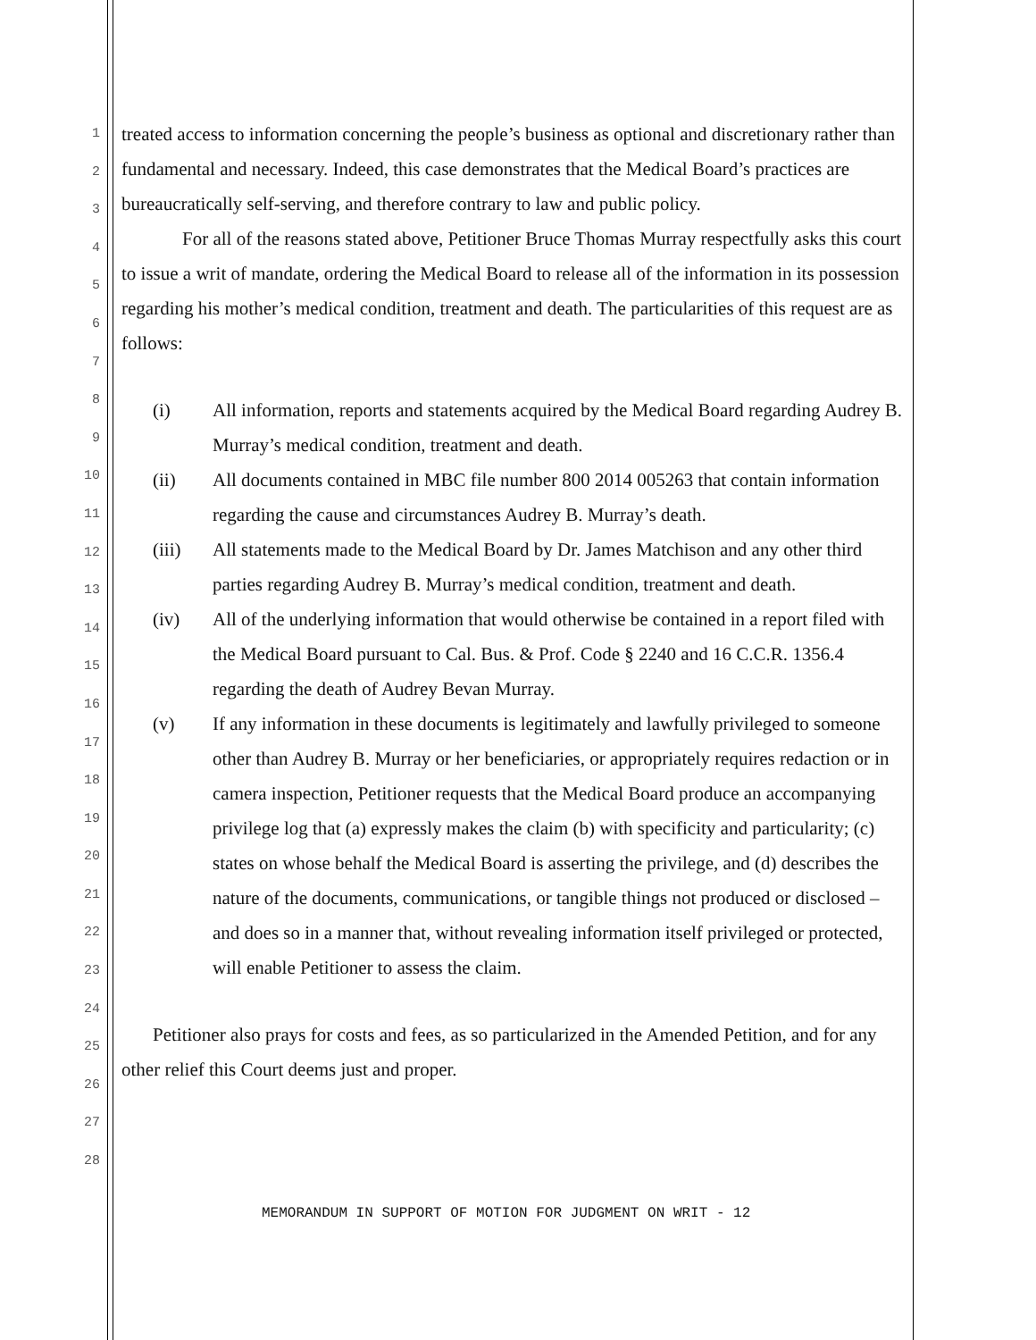1
2
3
4
5
6
7
8
9
10
11
12
13
14
15
16
17
18
19
20
21
22
23
24
25
26
27
28
treated access to information concerning the people’s business as optional and discretionary rather than fundamental and necessary. Indeed, this case demonstrates that the Medical Board’s practices are bureaucratically self-serving, and therefore contrary to law and public policy.
For all of the reasons stated above, Petitioner Bruce Thomas Murray respectfully asks this court to issue a writ of mandate, ordering the Medical Board to release all of the information in its possession regarding his mother’s medical condition, treatment and death. The particularities of this request are as follows:
(i) All information, reports and statements acquired by the Medical Board regarding Audrey B. Murray’s medical condition, treatment and death.
(ii) All documents contained in MBC file number 800 2014 005263 that contain information regarding the cause and circumstances Audrey B. Murray’s death.
(iii) All statements made to the Medical Board by Dr. James Matchison and any other third parties regarding Audrey B. Murray’s medical condition, treatment and death.
(iv) All of the underlying information that would otherwise be contained in a report filed with the Medical Board pursuant to Cal. Bus. & Prof. Code § 2240 and 16 C.C.R. 1356.4 regarding the death of Audrey Bevan Murray.
(v) If any information in these documents is legitimately and lawfully privileged to someone other than Audrey B. Murray or her beneficiaries, or appropriately requires redaction or in camera inspection, Petitioner requests that the Medical Board produce an accompanying privilege log that (a) expressly makes the claim (b) with specificity and particularity; (c) states on whose behalf the Medical Board is asserting the privilege, and (d) describes the nature of the documents, communications, or tangible things not produced or disclosed – and does so in a manner that, without revealing information itself privileged or protected, will enable Petitioner to assess the claim.
Petitioner also prays for costs and fees, as so particularized in the Amended Petition, and for any other relief this Court deems just and proper.
MEMORANDUM IN SUPPORT OF MOTION FOR JUDGMENT ON WRIT - 12